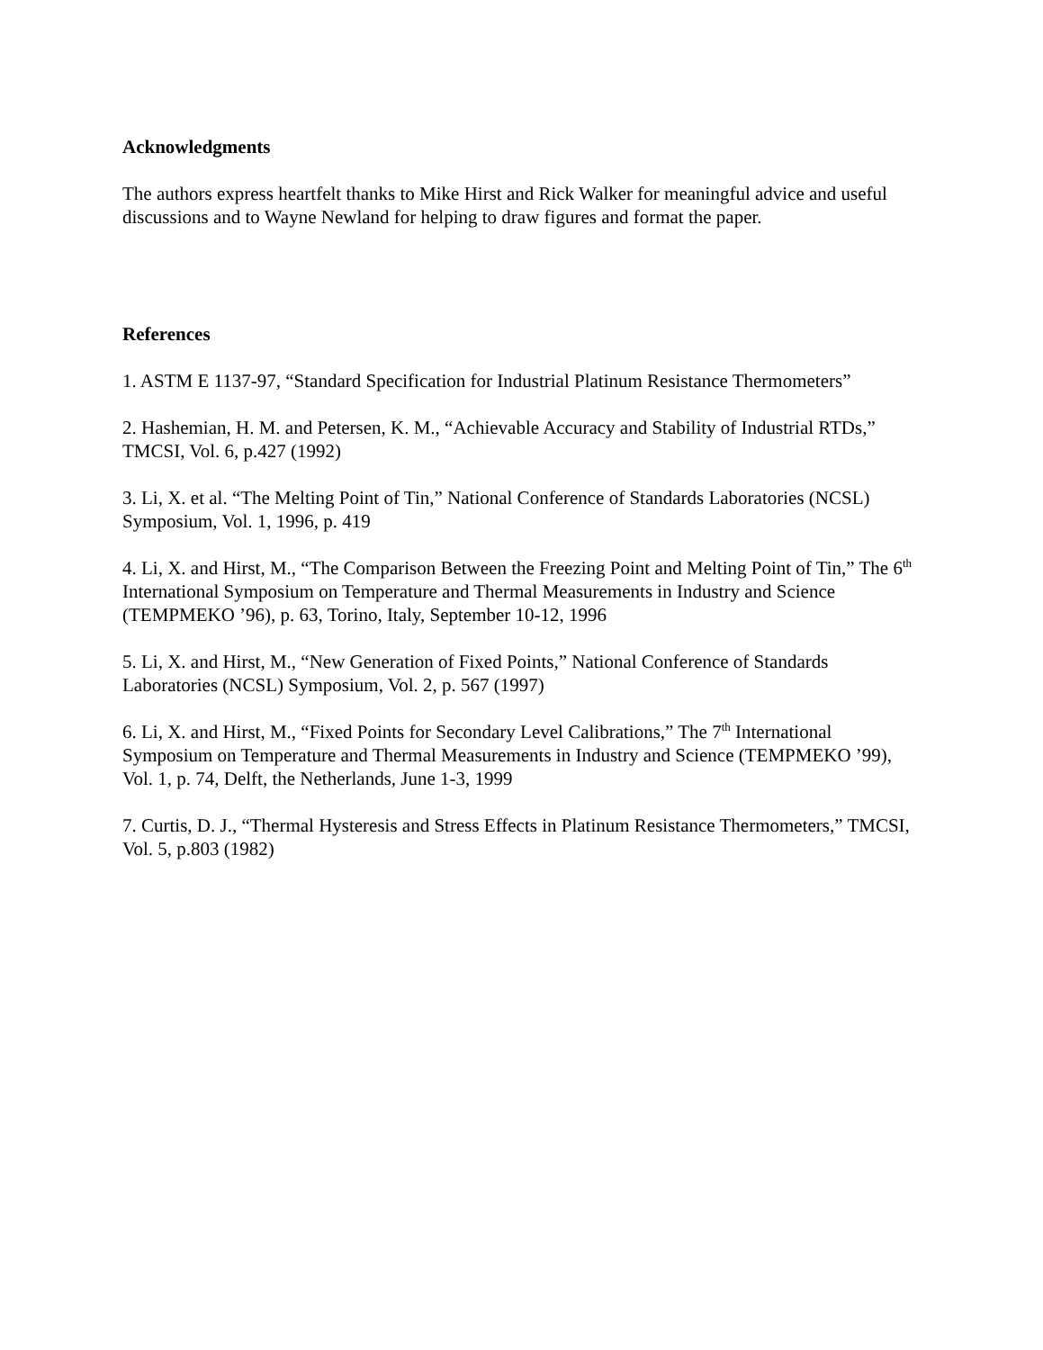Acknowledgments
The authors express heartfelt thanks to Mike Hirst and Rick Walker for meaningful advice and useful discussions and to Wayne Newland for helping to draw figures and format the paper.
References
1. ASTM E 1137-97, “Standard Specification for Industrial Platinum Resistance Thermometers”
2. Hashemian, H. M. and Petersen, K. M., “Achievable Accuracy and Stability of Industrial RTDs,” TMCSI, Vol. 6, p.427 (1992)
3. Li, X. et al. “The Melting Point of Tin,” National Conference of Standards Laboratories (NCSL) Symposium, Vol. 1, 1996, p. 419
4. Li, X. and Hirst, M., “The Comparison Between the Freezing Point and Melting Point of Tin,” The 6<sup>th</sup> International Symposium on Temperature and Thermal Measurements in Industry and Science (TEMPMEKO ’96), p. 63, Torino, Italy, September 10-12, 1996
5. Li, X. and Hirst, M., “New Generation of Fixed Points,” National Conference of Standards Laboratories (NCSL) Symposium, Vol. 2, p. 567 (1997)
6. Li, X. and Hirst, M., “Fixed Points for Secondary Level Calibrations,” The 7<sup>th</sup> International Symposium on Temperature and Thermal Measurements in Industry and Science (TEMPMEKO ’99), Vol. 1, p. 74, Delft, the Netherlands, June 1-3, 1999
7. Curtis, D. J., “Thermal Hysteresis and Stress Effects in Platinum Resistance Thermometers,” TMCSI, Vol. 5, p.803 (1982)